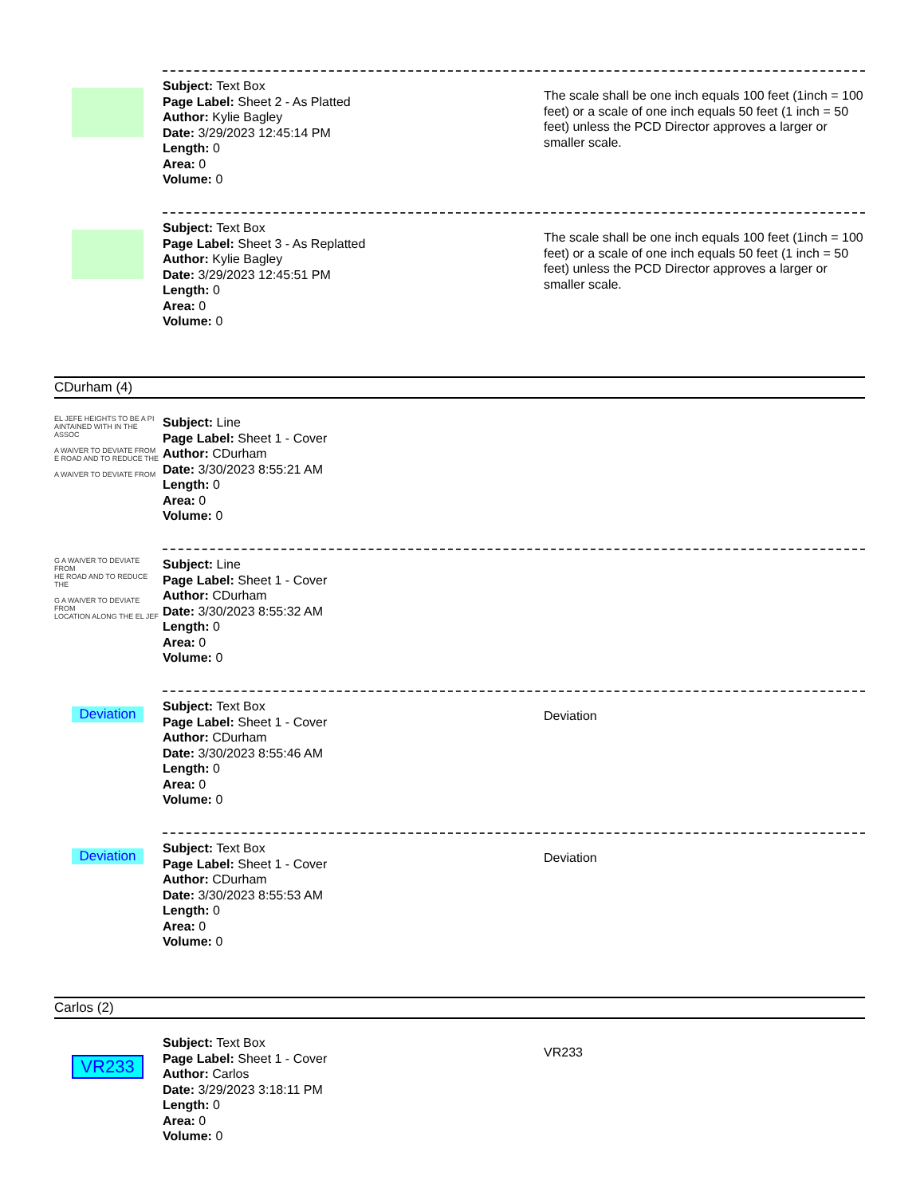Subject: Text Box
Page Label: Sheet 2 - As Platted
Author: Kylie Bagley
Date: 3/29/2023 12:45:14 PM
Length: 0
Area: 0
Volume: 0
The scale shall be one inch equals 100 feet (1inch = 100 feet) or a scale of one inch equals 50 feet (1 inch = 50 feet) unless the PCD Director approves a larger or smaller scale.
Subject: Text Box
Page Label: Sheet 3 - As Replatted
Author: Kylie Bagley
Date: 3/29/2023 12:45:51 PM
Length: 0
Area: 0
Volume: 0
The scale shall be one inch equals 100 feet (1inch = 100 feet) or a scale of one inch equals 50 feet (1 inch = 50 feet) unless the PCD Director approves a larger or smaller scale.
CDurham (4)
EL JEFE HEIGHTS TO BE A PI
AINTAINED WITH IN THE ASSOC
A WAIVER TO DEVIATE FROM
E ROAD AND TO REDUCE THE
A WAIVER TO DEVIATE FROM
Subject: Line
Page Label: Sheet 1 - Cover
Author: CDurham
Date: 3/30/2023 8:55:21 AM
Length: 0
Area: 0
Volume: 0
G A WAIVER TO DEVIATE FROM
HE ROAD AND TO REDUCE THE
G A WAIVER TO DEVIATE FROM
LOCATION ALONG THE EL JEF
Subject: Line
Page Label: Sheet 1 - Cover
Author: CDurham
Date: 3/30/2023 8:55:32 AM
Length: 0
Area: 0
Volume: 0
Deviation
Subject: Text Box
Page Label: Sheet 1 - Cover
Author: CDurham
Date: 3/30/2023 8:55:46 AM
Length: 0
Area: 0
Volume: 0
Deviation
Deviation
Subject: Text Box
Page Label: Sheet 1 - Cover
Author: CDurham
Date: 3/30/2023 8:55:53 AM
Length: 0
Area: 0
Volume: 0
Deviation
Carlos (2)
VR233
Subject: Text Box
Page Label: Sheet 1 - Cover
Author: Carlos
Date: 3/29/2023 3:18:11 PM
Length: 0
Area: 0
Volume: 0
VR233